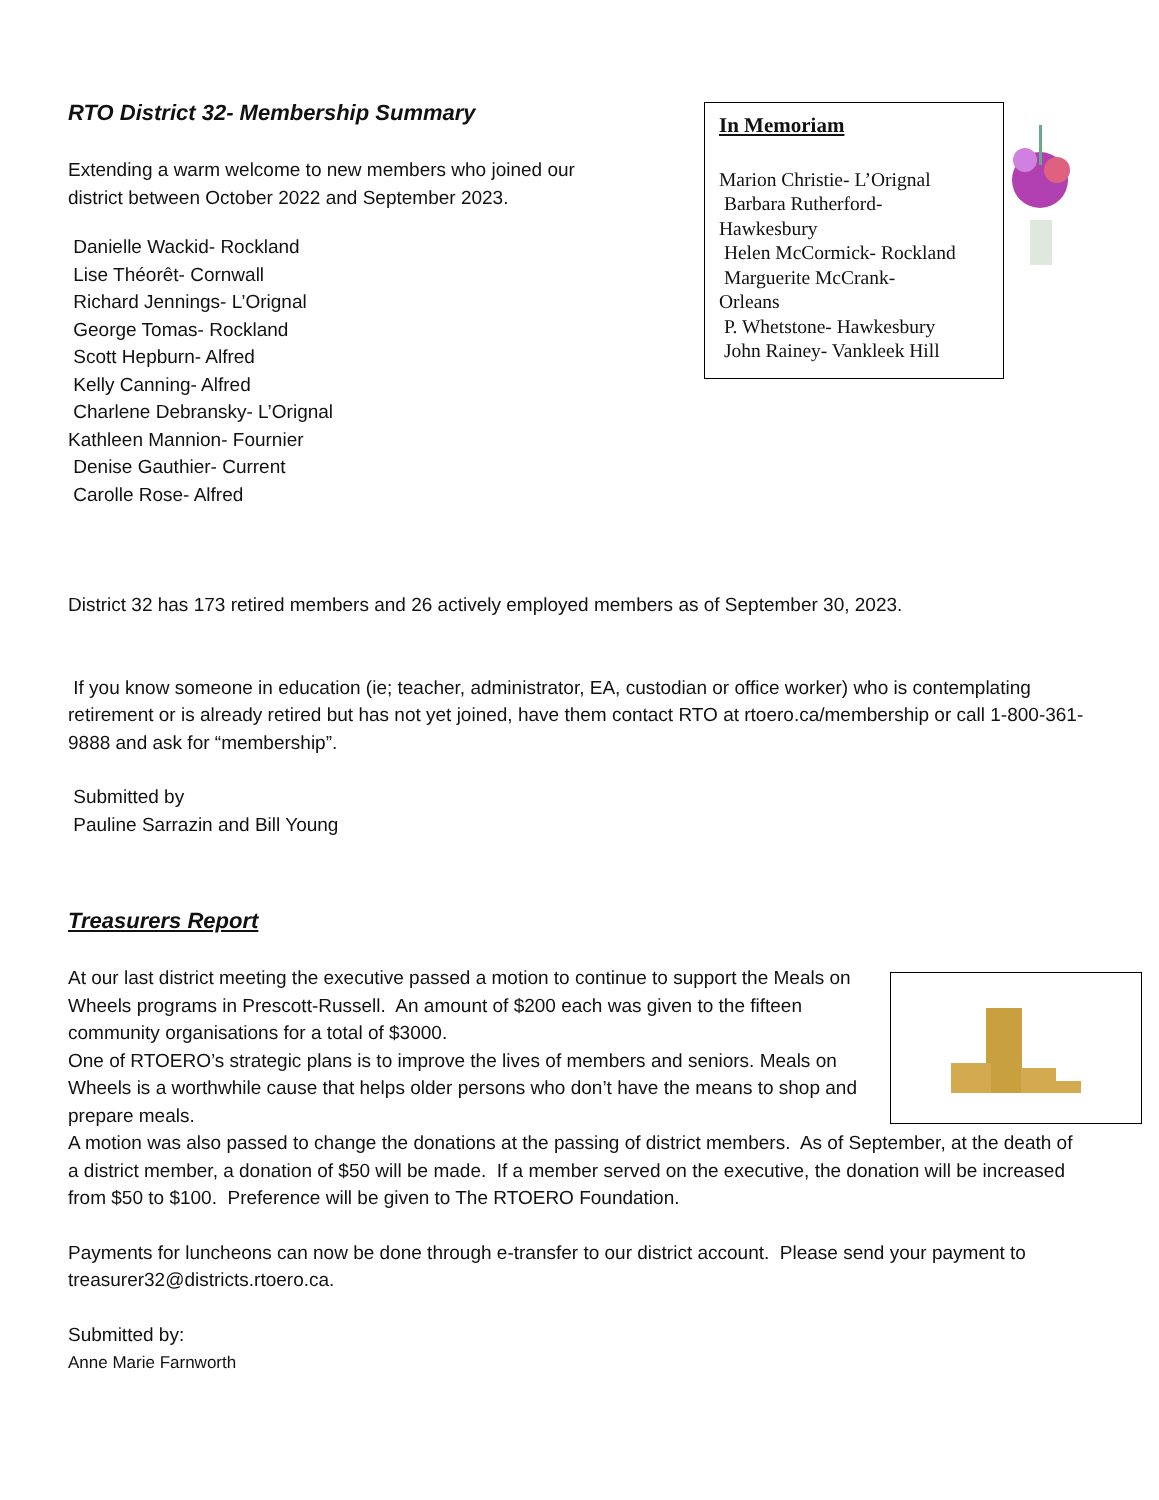In Memoriam
Marion Christie- L’Orignal
Barbara Rutherford-
Hawkesbury
Helen McCormick- Rockland
Marguerite McCrank-
Orleans
P. Whetstone- Hawkesbury
John Rainey- Vankleek Hill
RTO District 32- Membership Summary
Extending a warm welcome to new members who joined our
district between October 2022 and September 2023.
Danielle Wackid- Rockland
Lise Théorêt- Cornwall
Richard Jennings- L’Orignal
George Tomas- Rockland
Scott Hepburn- Alfred
Kelly Canning- Alfred
Charlene Debransky- L’Orignal
Kathleen Mannion- Fournier
Denise Gauthier- Current
Carolle Rose- Alfred
District 32 has 173 retired members and 26 actively employed members as of September 30, 2023.
If you know someone in education (ie; teacher, administrator, EA, custodian or office worker) who is contemplating retirement or is already retired but has not yet joined, have them contact RTO at rtoero.ca/membership or call 1-800-361-9888 and ask for “membership”.
Submitted by
Pauline Sarrazin and Bill Young
Treasurers Report
At our last district meeting the executive passed a motion to continue to support the Meals on Wheels programs in Prescott-Russell. An amount of $200 each was given to the fifteen community organisations for a total of $3000.
One of RTOERO’s strategic plans is to improve the lives of members and seniors. Meals on Wheels is a worthwhile cause that helps older persons who don’t have the means to shop and prepare meals.
A motion was also passed to change the donations at the passing of district members. As of September, at the death of a district member, a donation of $50 will be made. If a member served on the executive, the donation will be increased from $50 to $100. Preference will be given to The RTOERO Foundation.
Payments for luncheons can now be done through e-transfer to our district account. Please send your payment to treasurer32@districts.rtoero.ca.
Submitted by:
Anne Marie Farnworth